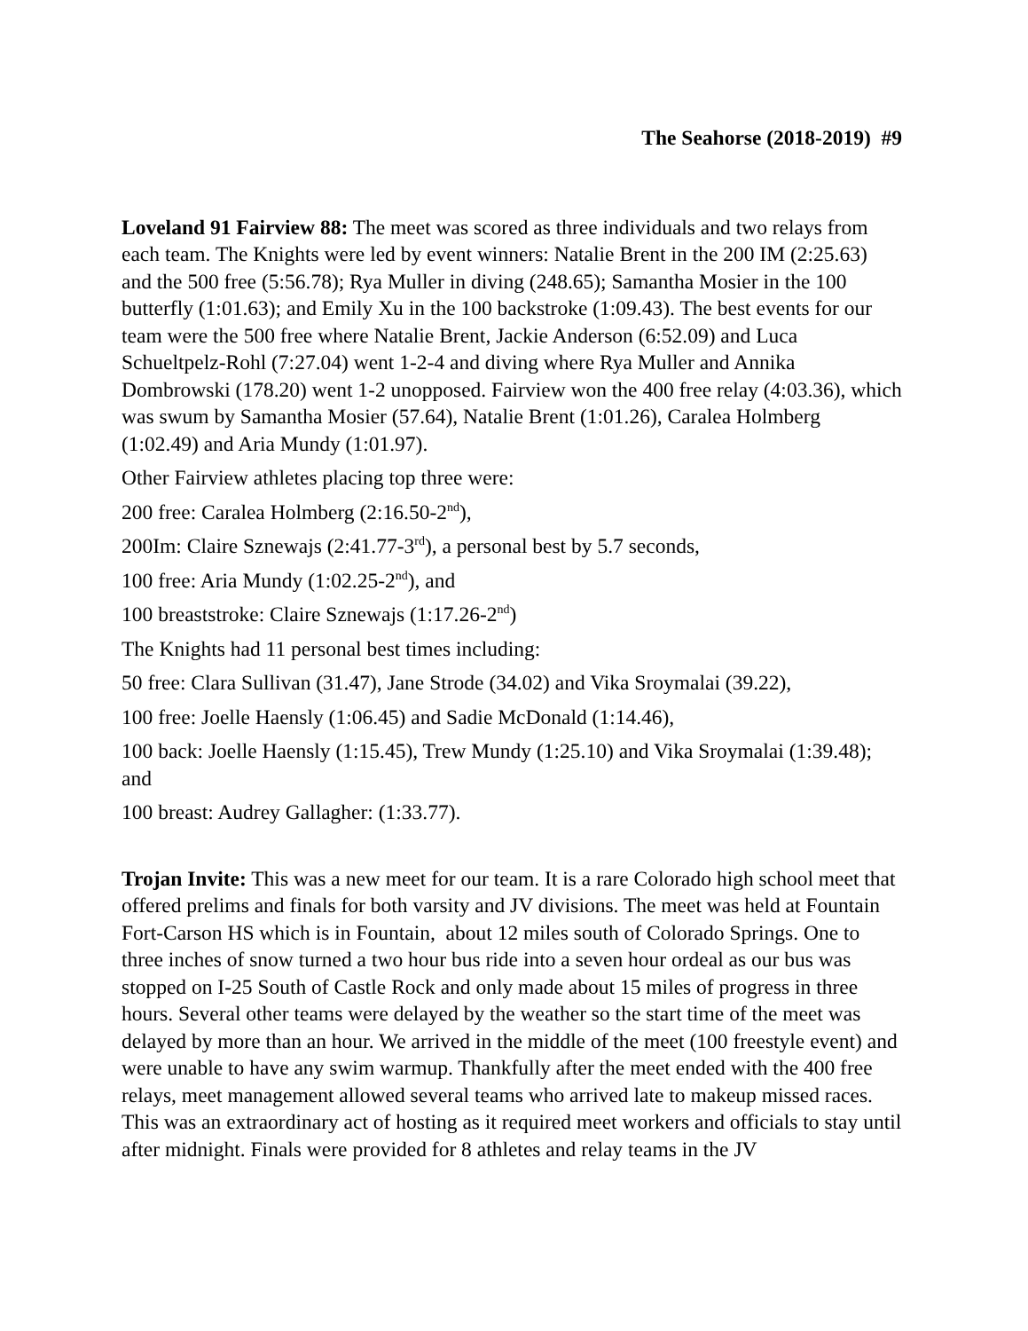The Seahorse (2018-2019) #9
Loveland 91 Fairview 88: The meet was scored as three individuals and two relays from each team. The Knights were led by event winners: Natalie Brent in the 200 IM (2:25.63) and the 500 free (5:56.78); Rya Muller in diving (248.65); Samantha Mosier in the 100 butterfly (1:01.63); and Emily Xu in the 100 backstroke (1:09.43). The best events for our team were the 500 free where Natalie Brent, Jackie Anderson (6:52.09) and Luca Schueltpelz-Rohl (7:27.04) went 1-2-4 and diving where Rya Muller and Annika Dombrowski (178.20) went 1-2 unopposed. Fairview won the 400 free relay (4:03.36), which was swum by Samantha Mosier (57.64), Natalie Brent (1:01.26), Caralea Holmberg (1:02.49) and Aria Mundy (1:01.97).
Other Fairview athletes placing top three were:
200 free: Caralea Holmberg (2:16.50-2<sup>nd</sup>),
200Im: Claire Sznewajs (2:41.77-3<sup>rd</sup>), a personal best by 5.7 seconds,
100 free: Aria Mundy (1:02.25-2<sup>nd</sup>), and
100 breaststroke: Claire Sznewajs (1:17.26-2<sup>nd</sup>)
The Knights had 11 personal best times including:
50 free: Clara Sullivan (31.47), Jane Strode (34.02) and Vika Sroymalai (39.22),
100 free: Joelle Haensly (1:06.45) and Sadie McDonald (1:14.46),
100 back: Joelle Haensly (1:15.45), Trew Mundy (1:25.10) and Vika Sroymalai (1:39.48); and
100 breast: Audrey Gallagher: (1:33.77).
Trojan Invite: This was a new meet for our team. It is a rare Colorado high school meet that offered prelims and finals for both varsity and JV divisions. The meet was held at Fountain Fort-Carson HS which is in Fountain, about 12 miles south of Colorado Springs. One to three inches of snow turned a two hour bus ride into a seven hour ordeal as our bus was stopped on I-25 South of Castle Rock and only made about 15 miles of progress in three hours. Several other teams were delayed by the weather so the start time of the meet was delayed by more than an hour. We arrived in the middle of the meet (100 freestyle event) and were unable to have any swim warmup. Thankfully after the meet ended with the 400 free relays, meet management allowed several teams who arrived late to makeup missed races. This was an extraordinary act of hosting as it required meet workers and officials to stay until after midnight. Finals were provided for 8 athletes and relay teams in the JV